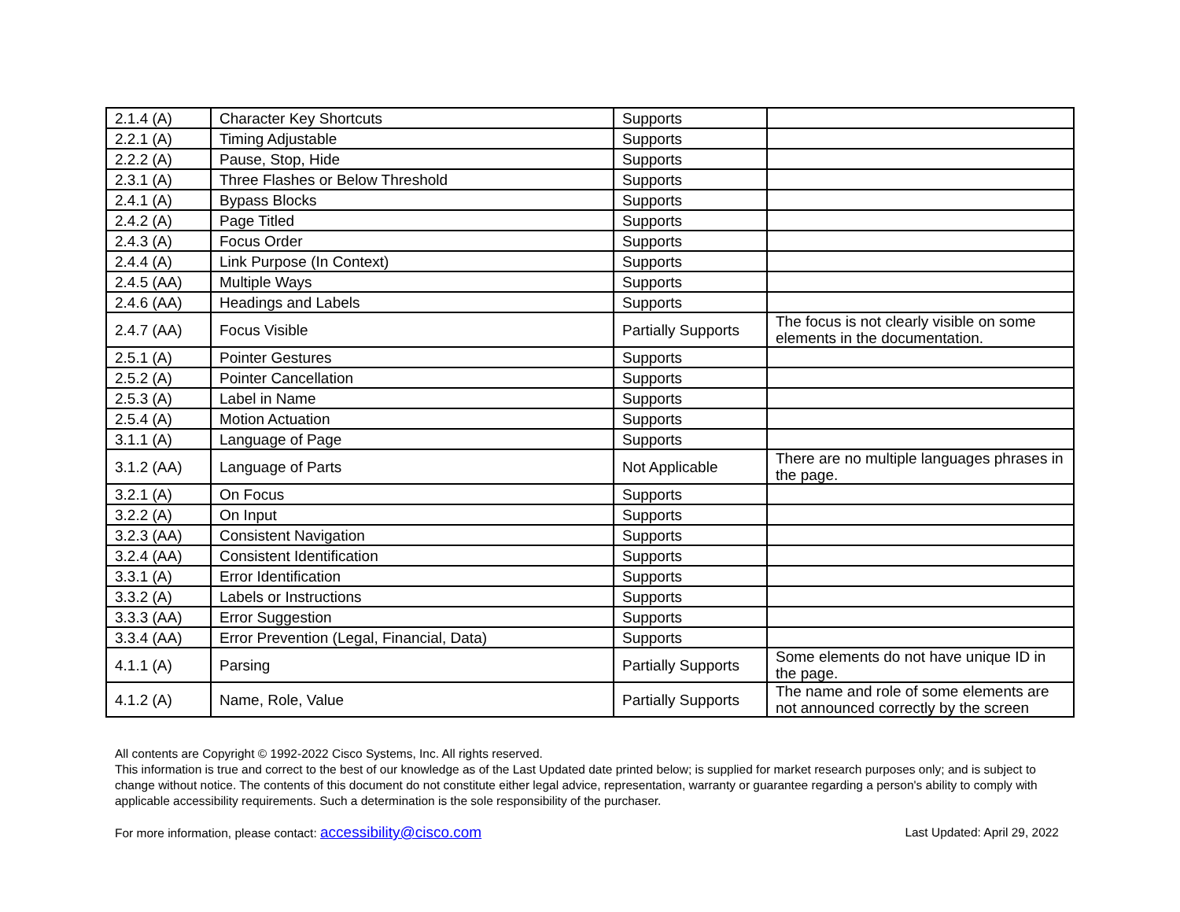| 2.1.4 (A) | Character Key Shortcuts | Supports | |
| 2.2.1 (A) | Timing Adjustable | Supports | |
| 2.2.2 (A) | Pause, Stop, Hide | Supports | |
| 2.3.1 (A) | Three Flashes or Below Threshold | Supports | |
| 2.4.1 (A) | Bypass Blocks | Supports | |
| 2.4.2 (A) | Page Titled | Supports | |
| 2.4.3 (A) | Focus Order | Supports | |
| 2.4.4 (A) | Link Purpose (In Context) | Supports | |
| 2.4.5 (AA) | Multiple Ways | Supports | |
| 2.4.6 (AA) | Headings and Labels | Supports | |
| 2.4.7 (AA) | Focus Visible | Partially Supports | The focus is not clearly visible on some elements in the documentation. |
| 2.5.1 (A) | Pointer Gestures | Supports | |
| 2.5.2 (A) | Pointer Cancellation | Supports | |
| 2.5.3 (A) | Label in Name | Supports | |
| 2.5.4 (A) | Motion Actuation | Supports | |
| 3.1.1 (A) | Language of Page | Supports | |
| 3.1.2 (AA) | Language of Parts | Not Applicable | There are no multiple languages phrases in the page. |
| 3.2.1 (A) | On Focus | Supports | |
| 3.2.2 (A) | On Input | Supports | |
| 3.2.3 (AA) | Consistent Navigation | Supports | |
| 3.2.4 (AA) | Consistent Identification | Supports | |
| 3.3.1 (A) | Error Identification | Supports | |
| 3.3.2 (A) | Labels or Instructions | Supports | |
| 3.3.3 (AA) | Error Suggestion | Supports | |
| 3.3.4 (AA) | Error Prevention (Legal, Financial, Data) | Supports | |
| 4.1.1 (A) | Parsing | Partially Supports | Some elements do not have unique ID in the page. |
| 4.1.2 (A) | Name, Role, Value | Partially Supports | The name and role of some elements are not announced correctly by the screen |
All contents are Copyright © 1992-2022 Cisco Systems, Inc. All rights reserved.
This information is true and correct to the best of our knowledge as of the Last Updated date printed below; is supplied for market research purposes only; and is subject to change without notice. The contents of this document do not constitute either legal advice, representation, warranty or guarantee regarding a person's ability to comply with applicable accessibility requirements. Such a determination is the sole responsibility of the purchaser.
For more information, please contact: accessibility@cisco.com Last Updated: April 29, 2022